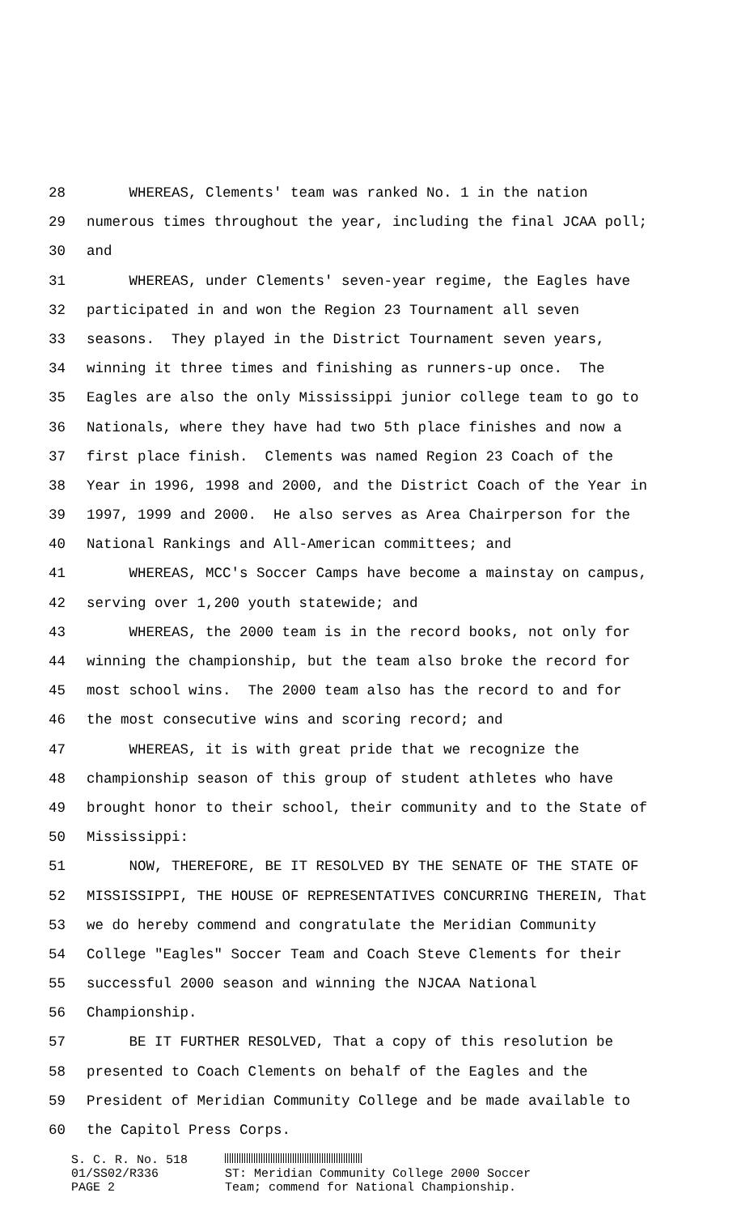28 WHEREAS, Clements' team was ranked No. 1 in the nation
29 numerous times throughout the year, including the final JCAA poll;
30 and
31 WHEREAS, under Clements' seven-year regime, the Eagles have
32 participated in and won the Region 23 Tournament all seven
33 seasons. They played in the District Tournament seven years,
34 winning it three times and finishing as runners-up once. The
35 Eagles are also the only Mississippi junior college team to go to
36 Nationals, where they have had two 5th place finishes and now a
37 first place finish. Clements was named Region 23 Coach of the
38 Year in 1996, 1998 and 2000, and the District Coach of the Year in
39 1997, 1999 and 2000. He also serves as Area Chairperson for the
40 National Rankings and All-American committees; and
41 WHEREAS, MCC's Soccer Camps have become a mainstay on campus,
42 serving over 1,200 youth statewide; and
43 WHEREAS, the 2000 team is in the record books, not only for
44 winning the championship, but the team also broke the record for
45 most school wins. The 2000 team also has the record to and for
46 the most consecutive wins and scoring record; and
47 WHEREAS, it is with great pride that we recognize the
48 championship season of this group of student athletes who have
49 brought honor to their school, their community and to the State of
50 Mississippi:
51 NOW, THEREFORE, BE IT RESOLVED BY THE SENATE OF THE STATE OF
52 MISSISSIPPI, THE HOUSE OF REPRESENTATIVES CONCURRING THEREIN, That
53 we do hereby commend and congratulate the Meridian Community
54 College "Eagles" Soccer Team and Coach Steve Clements for their
55 successful 2000 season and winning the NJCAA National
56 Championship.
57 BE IT FURTHER RESOLVED, That a copy of this resolution be
58 presented to Coach Clements on behalf of the Eagles and the
59 President of Meridian Community College and be made available to
60 the Capitol Press Corps.
S. C. R. No. 518
01/SS02/R336
PAGE 2
ST: Meridian Community College 2000 Soccer
Team; commend for National Championship.